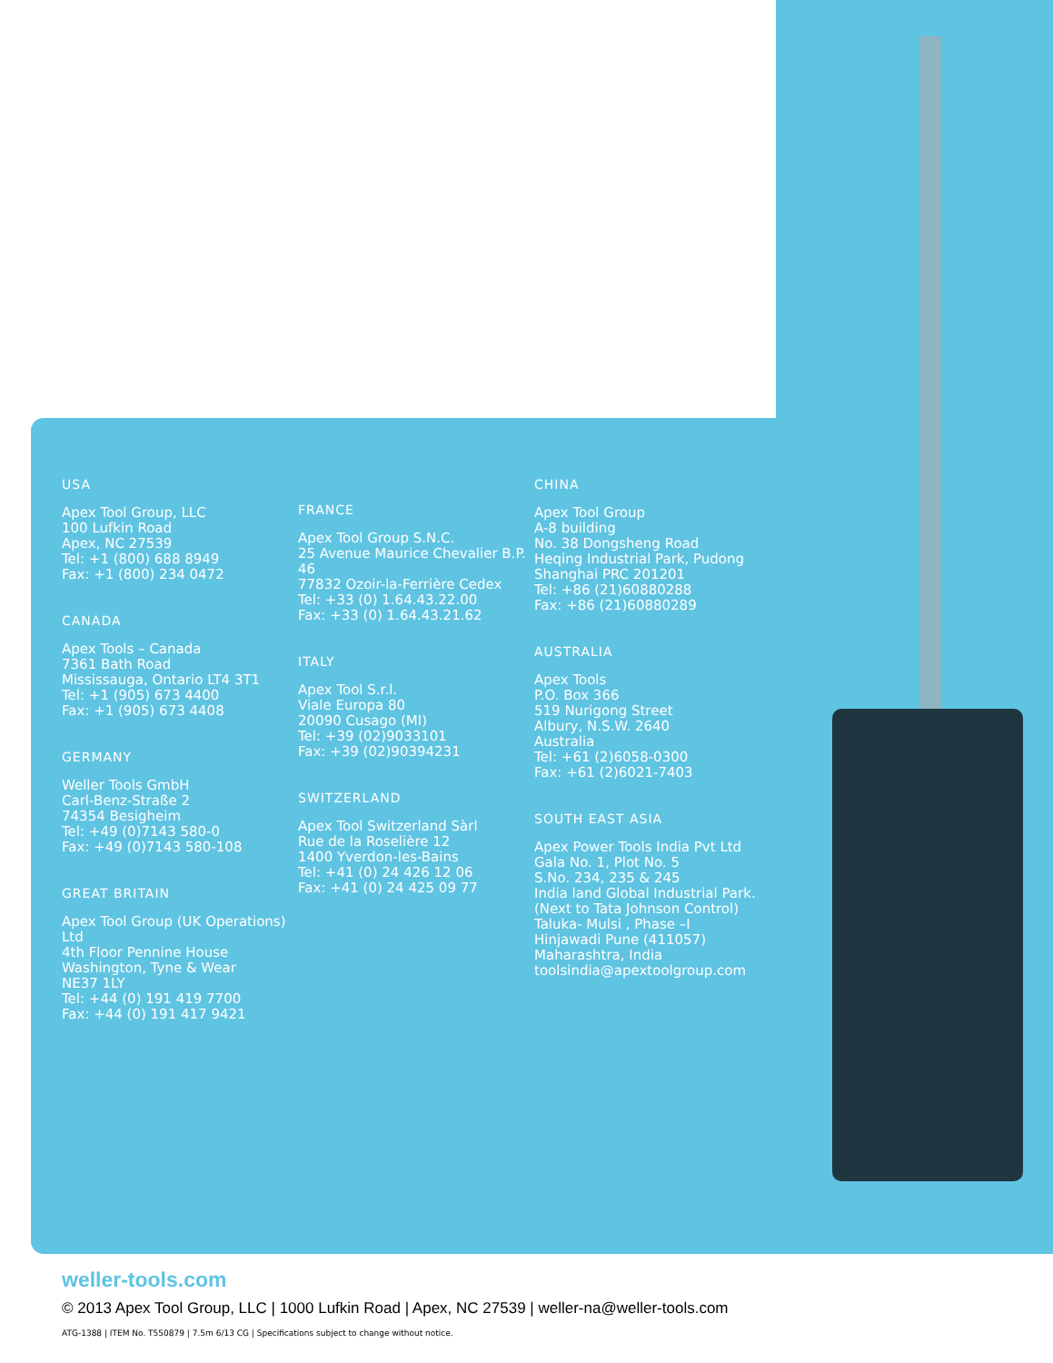USA
Apex Tool Group, LLC
100 Lufkin Road
Apex, NC 27539
Tel: +1 (800) 688 8949
Fax: +1 (800) 234 0472
CANADA
Apex Tools – Canada
7361 Bath Road
Mississauga, Ontario LT4 3T1
Tel: +1 (905) 673 4400
Fax: +1 (905) 673 4408
GERMANY
Weller Tools GmbH
Carl-Benz-Straße 2
74354 Besigheim
Tel: +49 (0)7143 580-0
Fax: +49 (0)7143 580-108
GREAT BRITAIN
Apex Tool Group (UK Operations) Ltd
4th Floor Pennine House
Washington, Tyne & Wear
NE37 1LY
Tel: +44 (0) 191 419 7700
Fax: +44 (0) 191 417 9421
FRANCE
Apex Tool Group S.N.C.
25 Avenue Maurice Chevalier B.P. 46
77832 Ozoir-la-Ferrière Cedex
Tel: +33 (0) 1.64.43.22.00
Fax: +33 (0) 1.64.43.21.62
ITALY
Apex Tool S.r.l.
Viale Europa 80
20090 Cusago (MI)
Tel: +39 (02)9033101
Fax: +39 (02)90394231
SWITZERLAND
Apex Tool Switzerland Sàrl
Rue de la Roselière 12
1400 Yverdon-les-Bains
Tel: +41 (0) 24 426 12 06
Fax: +41 (0) 24 425 09 77
CHINA
Apex Tool Group
A-8 building
No. 38 Dongsheng Road
Heqing Industrial Park, Pudong
Shanghai PRC 201201
Tel: +86 (21)60880288
Fax: +86 (21)60880289
AUSTRALIA
Apex Tools
P.O. Box 366
519 Nurigong Street
Albury, N.S.W. 2640
Australia
Tel: +61 (2)6058-0300
Fax: +61 (2)6021-7403
SOUTH EAST ASIA
Apex Power Tools India Pvt Ltd
Gala No. 1, Plot No. 5
S.No. 234, 235 & 245
India land Global Industrial Park.
(Next to Tata Johnson Control)
Taluka- Mulsi , Phase –I
Hinjawadi Pune (411057)
Maharashtra, India
toolsindia@apextoolgroup.com
weller-tools.com
© 2013 Apex Tool Group, LLC | 1000 Lufkin Road | Apex, NC 27539 | weller-na@weller-tools.com
ATG-1388 | ITEM No. T550879 | 7.5m 6/13 CG | Specifications subject to change without notice.